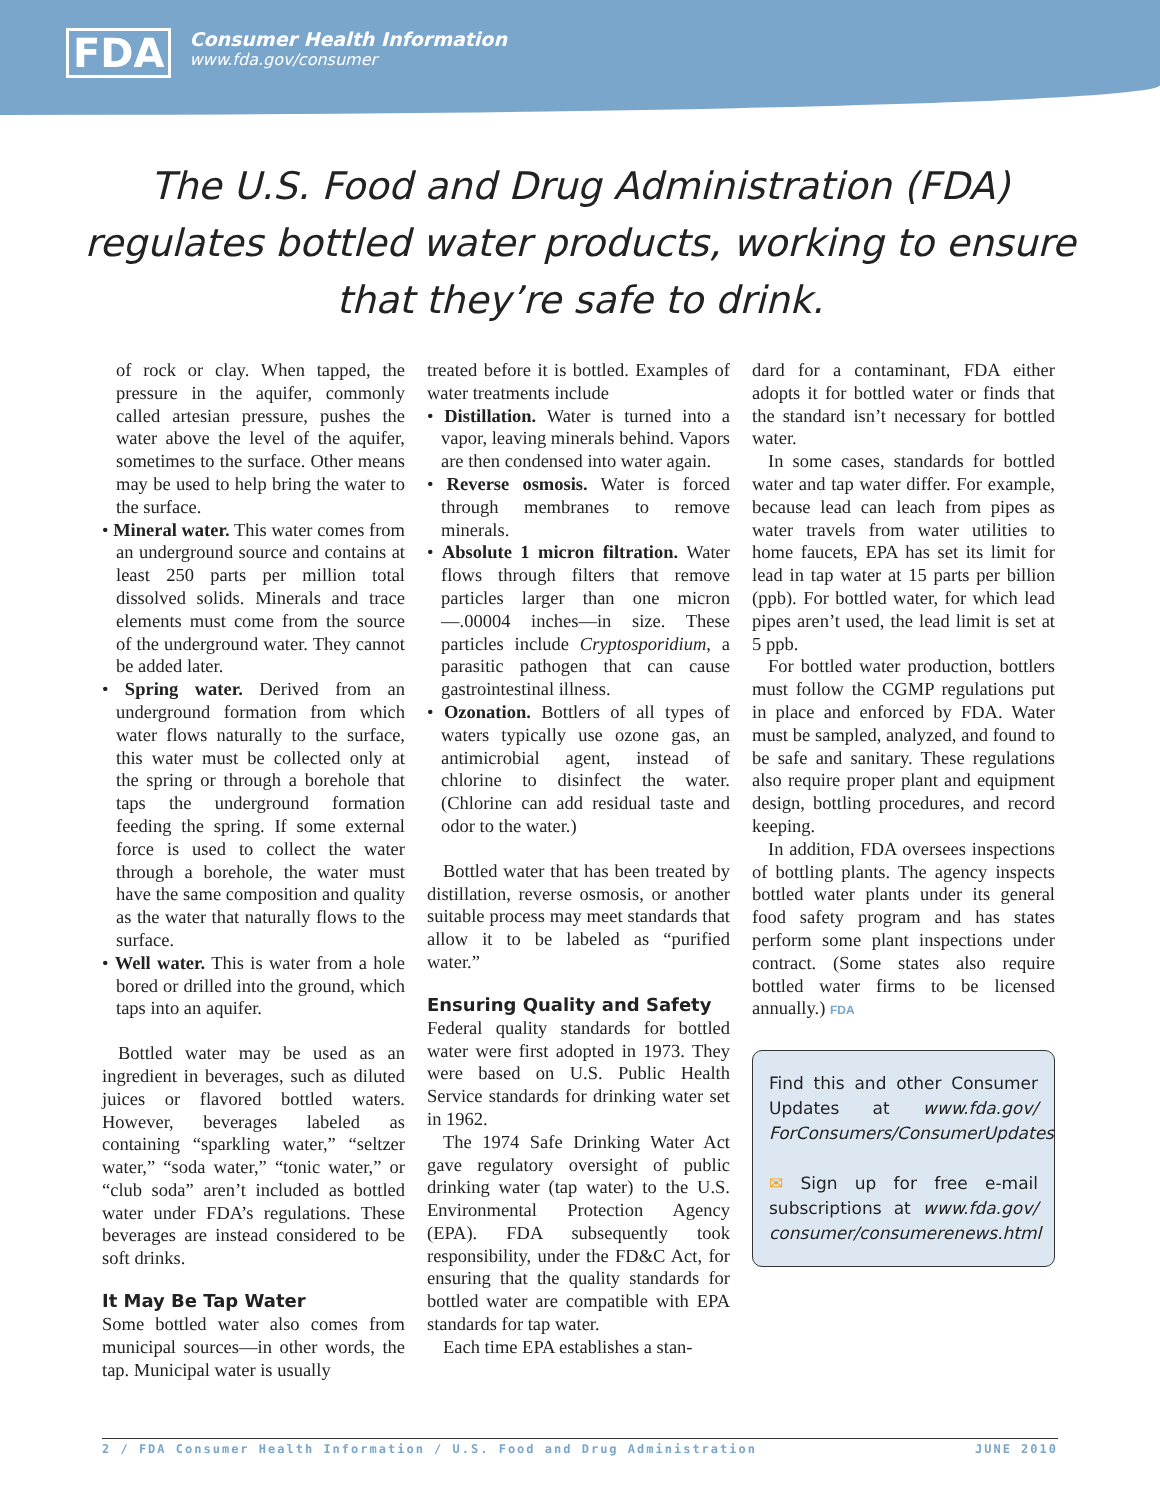FDA
Consumer Health Information
www.fda.gov/consumer
The U.S. Food and Drug Administration (FDA)
regulates bottled water products, working to ensure
that they’re safe to drink.
of rock or clay. When tapped, the pressure in the aquifer, commonly called artesian pressure, pushes the water above the level of the aquifer, sometimes to the surface. Other means may be used to help bring the water to the surface.
• Mineral water. This water comes from an underground source and contains at least 250 parts per million total dissolved solids. Minerals and trace elements must come from the source of the underground water. They cannot be added later.
• Spring water. Derived from an underground formation from which water flows naturally to the surface, this water must be collected only at the spring or through a borehole that taps the underground formation feeding the spring. If some external force is used to collect the water through a borehole, the water must have the same composition and quality as the water that naturally flows to the surface.
• Well water. This is water from a hole bored or drilled into the ground, which taps into an aquifer.
Bottled water may be used as an ingredient in beverages, such as diluted juices or flavored bottled waters. However, beverages labeled as containing “sparkling water,” “seltzer water,” “soda water,” “tonic water,” or “club soda” aren’t included as bottled water under FDA’s regulations. These beverages are instead considered to be soft drinks.
It May Be Tap Water
Some bottled water also comes from municipal sources—in other words, the tap. Municipal water is usually
treated before it is bottled. Examples of water treatments include
• Distillation. Water is turned into a vapor, leaving minerals behind. Vapors are then condensed into water again.
• Reverse osmosis. Water is forced through membranes to remove minerals.
• Absolute 1 micron filtration. Water flows through filters that remove particles larger than one micron—.00004 inches—in size. These particles include Cryptosporidium, a parasitic pathogen that can cause gastrointestinal illness.
• Ozonation. Bottlers of all types of waters typically use ozone gas, an antimicrobial agent, instead of chlorine to disinfect the water. (Chlorine can add residual taste and odor to the water.)
Bottled water that has been treated by distillation, reverse osmosis, or another suitable process may meet standards that allow it to be labeled as “purified water.”
Ensuring Quality and Safety
Federal quality standards for bottled water were first adopted in 1973. They were based on U.S. Public Health Service standards for drinking water set in 1962.
The 1974 Safe Drinking Water Act gave regulatory oversight of public drinking water (tap water) to the U.S. Environmental Protection Agency (EPA). FDA subsequently took responsibility, under the FD&C Act, for ensuring that the quality standards for bottled water are compatible with EPA standards for tap water.
Each time EPA establishes a stan-
dard for a contaminant, FDA either adopts it for bottled water or finds that the standard isn’t necessary for bottled water.
In some cases, standards for bottled water and tap water differ. For example, because lead can leach from pipes as water travels from water utilities to home faucets, EPA has set its limit for lead in tap water at 15 parts per billion (ppb). For bottled water, for which lead pipes aren’t used, the lead limit is set at 5 ppb.
For bottled water production, bottlers must follow the CGMP regulations put in place and enforced by FDA. Water must be sampled, analyzed, and found to be safe and sanitary. These regulations also require proper plant and equipment design, bottling procedures, and record keeping.
In addition, FDA oversees inspections of bottling plants. The agency inspects bottled water plants under its general food safety program and has states perform some plant inspections under contract. (Some states also require bottled water firms to be licensed annually.) FDA
Find this and other Consumer Updates at www.fda.gov/ ForConsumers/ConsumerUpdates
✉ Sign up for free e-mail subscriptions at www.fda.gov/ consumer/consumerenews.html
2 / FDA Consumer Health Information / U.S. Food and Drug Administration JUNE 2010